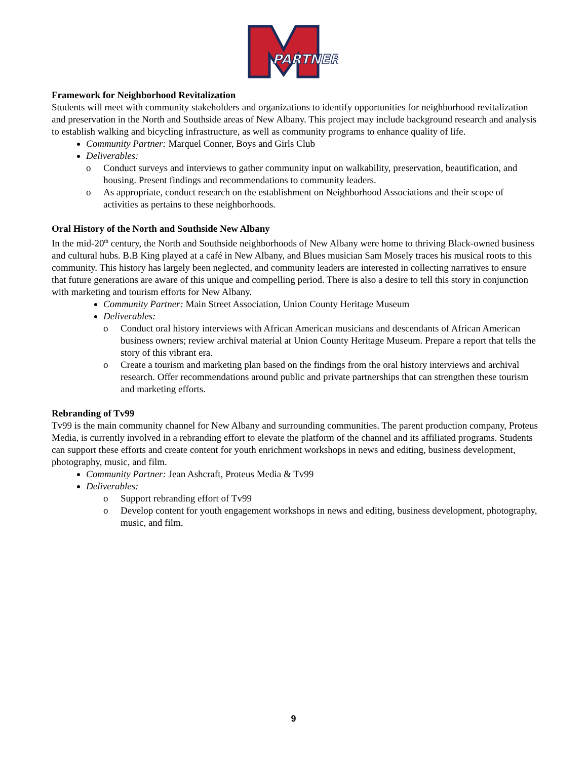PARTNER
Framework for Neighborhood Revitalization
Students will meet with community stakeholders and organizations to identify opportunities for neighborhood revitalization and preservation in the North and Southside areas of New Albany. This project may include background research and analysis to establish walking and bicycling infrastructure, as well as community programs to enhance quality of life.
Community Partner: Marquel Conner, Boys and Girls Club
Deliverables:
o Conduct surveys and interviews to gather community input on walkability, preservation, beautification, and housing. Present findings and recommendations to community leaders.
o As appropriate, conduct research on the establishment on Neighborhood Associations and their scope of activities as pertains to these neighborhoods.
Oral History of the North and Southside New Albany
In the mid-20<sup>th</sup> century, the North and Southside neighborhoods of New Albany were home to thriving Black-owned business and cultural hubs. B.B King played at a café in New Albany, and Blues musician Sam Mosely traces his musical roots to this community. This history has largely been neglected, and community leaders are interested in collecting narratives to ensure that future generations are aware of this unique and compelling period. There is also a desire to tell this story in conjunction with marketing and tourism efforts for New Albany.
Community Partner: Main Street Association, Union County Heritage Museum
Deliverables:
o Conduct oral history interviews with African American musicians and descendants of African American business owners; review archival material at Union County Heritage Museum. Prepare a report that tells the story of this vibrant era.
o Create a tourism and marketing plan based on the findings from the oral history interviews and archival research. Offer recommendations around public and private partnerships that can strengthen these tourism and marketing efforts.
Rebranding of Tv99
Tv99 is the main community channel for New Albany and surrounding communities. The parent production company, Proteus Media, is currently involved in a rebranding effort to elevate the platform of the channel and its affiliated programs. Students can support these efforts and create content for youth enrichment workshops in news and editing, business development, photography, music, and film.
Community Partner: Jean Ashcraft, Proteus Media & Tv99
Deliverables:
o Support rebranding effort of Tv99
o Develop content for youth engagement workshops in news and editing, business development, photography, music, and film.
9